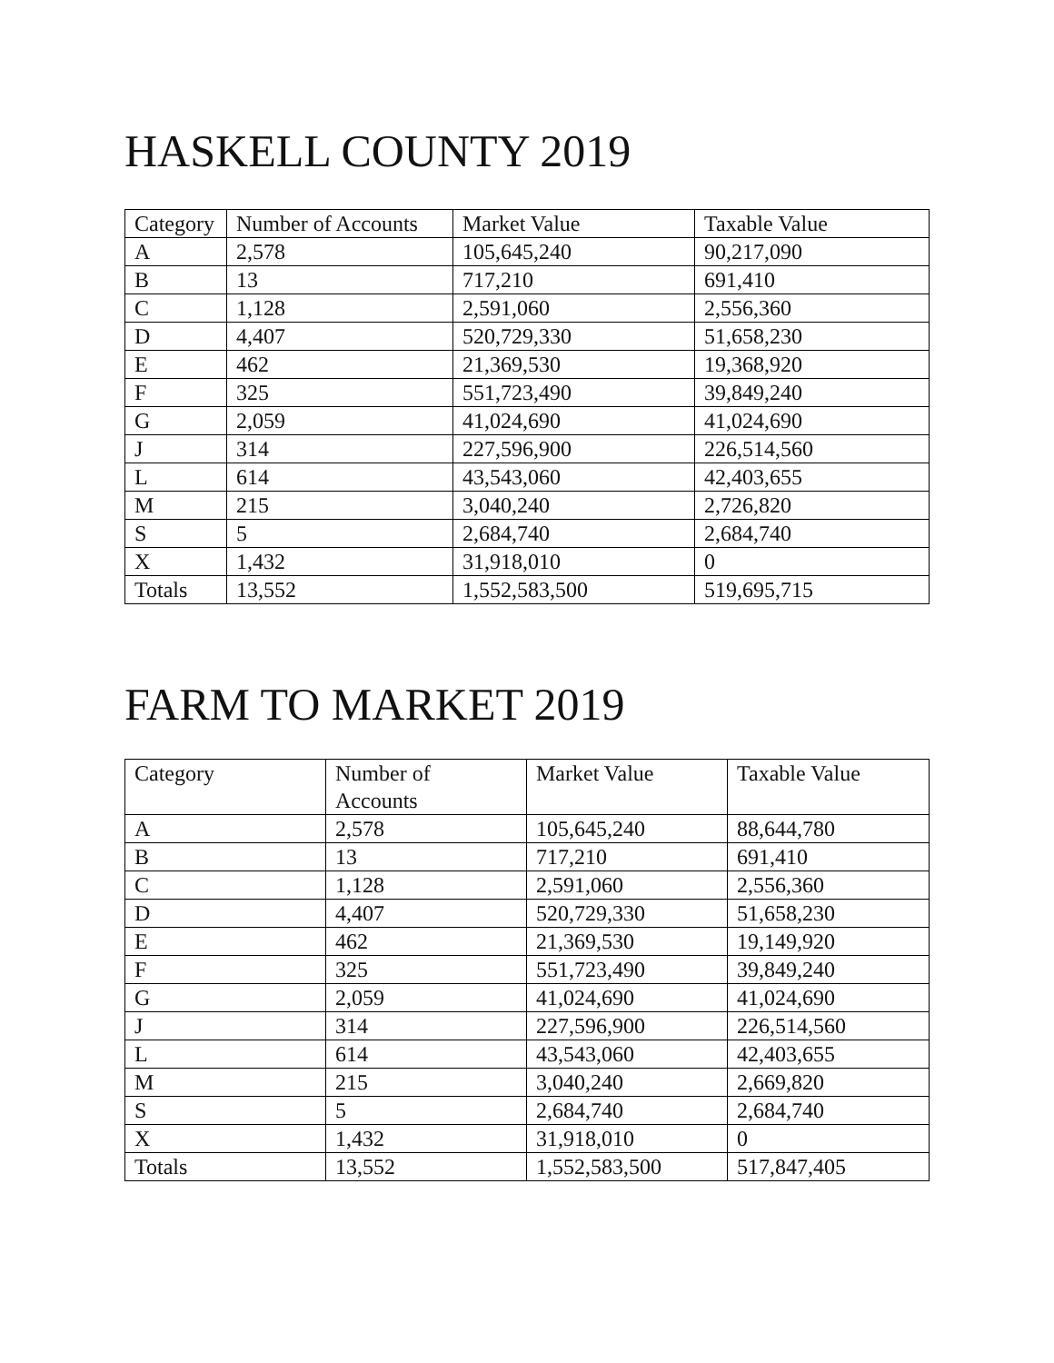HASKELL COUNTY 2019
| Category | Number of Accounts | Market Value | Taxable Value |
| --- | --- | --- | --- |
| A | 2,578 | 105,645,240 | 90,217,090 |
| B | 13 | 717,210 | 691,410 |
| C | 1,128 | 2,591,060 | 2,556,360 |
| D | 4,407 | 520,729,330 | 51,658,230 |
| E | 462 | 21,369,530 | 19,368,920 |
| F | 325 | 551,723,490 | 39,849,240 |
| G | 2,059 | 41,024,690 | 41,024,690 |
| J | 314 | 227,596,900 | 226,514,560 |
| L | 614 | 43,543,060 | 42,403,655 |
| M | 215 | 3,040,240 | 2,726,820 |
| S | 5 | 2,684,740 | 2,684,740 |
| X | 1,432 | 31,918,010 | 0 |
| Totals | 13,552 | 1,552,583,500 | 519,695,715 |
FARM TO MARKET 2019
| Category | Number of Accounts | Market Value | Taxable Value |
| --- | --- | --- | --- |
| A | 2,578 | 105,645,240 | 88,644,780 |
| B | 13 | 717,210 | 691,410 |
| C | 1,128 | 2,591,060 | 2,556,360 |
| D | 4,407 | 520,729,330 | 51,658,230 |
| E | 462 | 21,369,530 | 19,149,920 |
| F | 325 | 551,723,490 | 39,849,240 |
| G | 2,059 | 41,024,690 | 41,024,690 |
| J | 314 | 227,596,900 | 226,514,560 |
| L | 614 | 43,543,060 | 42,403,655 |
| M | 215 | 3,040,240 | 2,669,820 |
| S | 5 | 2,684,740 | 2,684,740 |
| X | 1,432 | 31,918,010 | 0 |
| Totals | 13,552 | 1,552,583,500 | 517,847,405 |